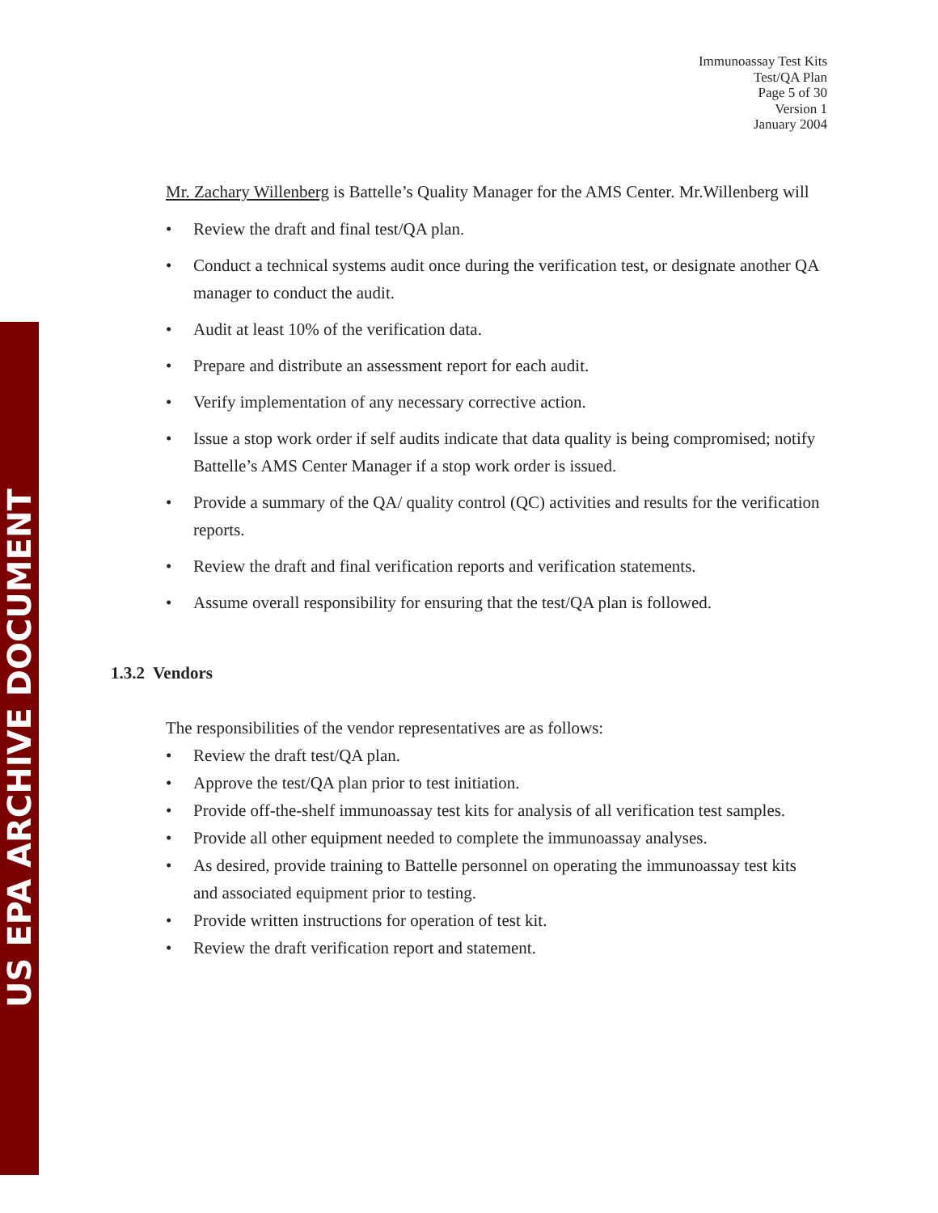US EPA ARCHIVE DOCUMENT
Immunoassay Test Kits
Test/QA Plan
Page 5 of 30
Version 1
January 2004
Mr. Zachary Willenberg is Battelle’s Quality Manager for the AMS Center. Mr.Willenberg will
• Review the draft and final test/QA plan.
• Conduct a technical systems audit once during the verification test, or designate another QA manager to conduct the audit.
• Audit at least 10% of the verification data.
• Prepare and distribute an assessment report for each audit.
• Verify implementation of any necessary corrective action.
• Issue a stop work order if self audits indicate that data quality is being compromised; notify Battelle’s AMS Center Manager if a stop work order is issued.
• Provide a summary of the QA/ quality control (QC) activities and results for the verification reports.
• Review the draft and final verification reports and verification statements.
• Assume overall responsibility for ensuring that the test/QA plan is followed.
1.3.2 Vendors
The responsibilities of the vendor representatives are as follows:
• Review the draft test/QA plan.
• Approve the test/QA plan prior to test initiation.
• Provide off-the-shelf immunoassay test kits for analysis of all verification test samples.
• Provide all other equipment needed to complete the immunoassay analyses.
• As desired, provide training to Battelle personnel on operating the immunoassay test kits and associated equipment prior to testing.
• Provide written instructions for operation of test kit.
• Review the draft verification report and statement.